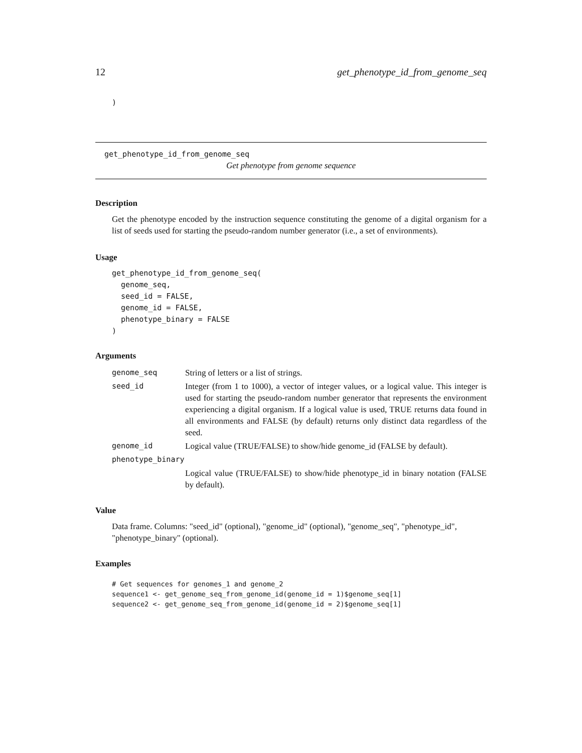12 get_phenotype_id_from_genome_seq
)
get_phenotype_id_from_genome_seq
Get phenotype from genome sequence
Description
Get the phenotype encoded by the instruction sequence constituting the genome of a digital organism for a list of seeds used for starting the pseudo-random number generator (i.e., a set of environments).
Usage
get_phenotype_id_from_genome_seq(
  genome_seq,
  seed_id = FALSE,
  genome_id = FALSE,
  phenotype_binary = FALSE
)
Arguments
| genome_seq | String of letters or a list of strings. |
| seed_id | Integer (from 1 to 1000), a vector of integer values, or a logical value. This integer is used for starting the pseudo-random number generator that represents the environment experiencing a digital organism. If a logical value is used, TRUE returns data found in all environments and FALSE (by default) returns only distinct data regardless of the seed. |
| genome_id | Logical value (TRUE/FALSE) to show/hide genome_id (FALSE by default). |
| phenotype_binary | |
| | Logical value (TRUE/FALSE) to show/hide phenotype_id in binary notation (FALSE by default). |
Value
Data frame. Columns: "seed_id" (optional), "genome_id" (optional), "genome_seq", "phenotype_id", "phenotype_binary" (optional).
Examples
# Get sequences for genomes_1 and genome_2
sequence1 <- get_genome_seq_from_genome_id(genome_id = 1)$genome_seq[1]
sequence2 <- get_genome_seq_from_genome_id(genome_id = 2)$genome_seq[1]